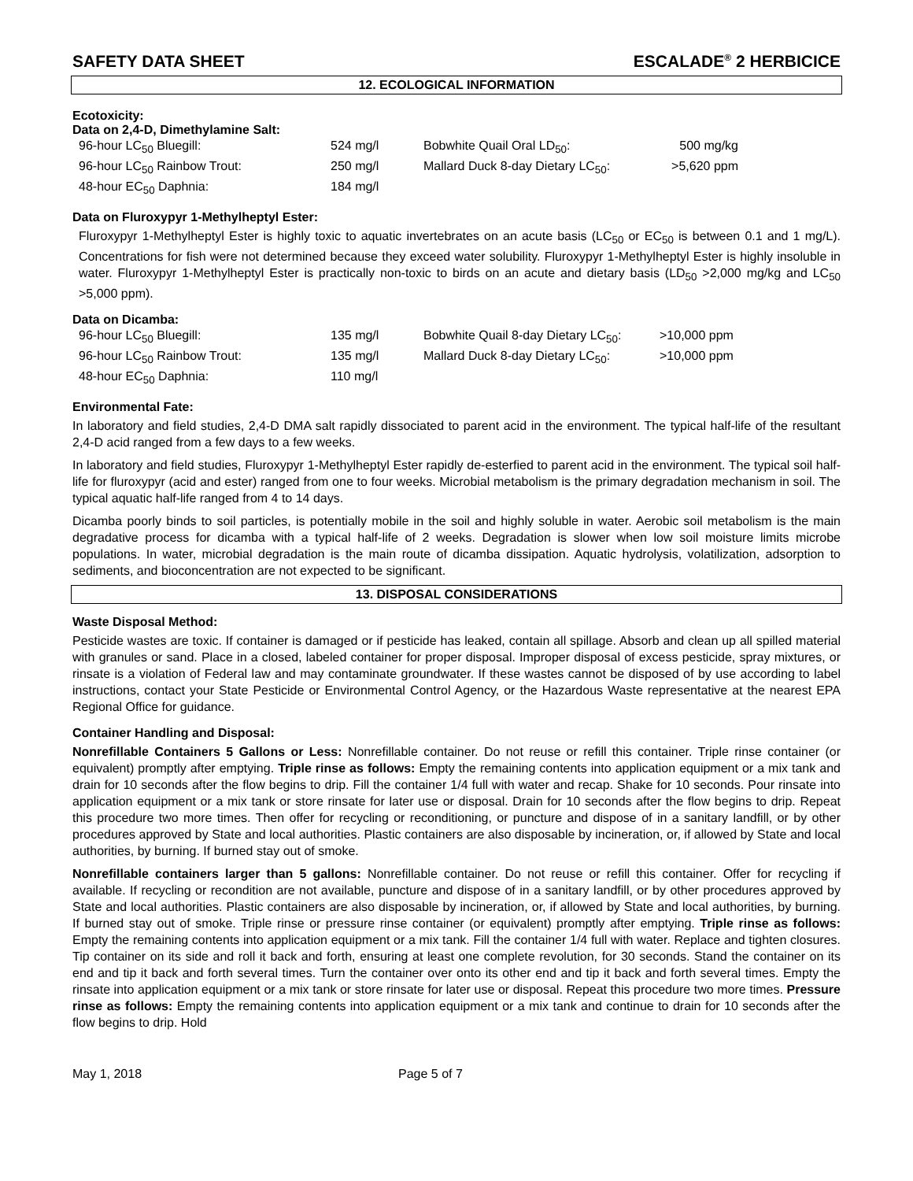SAFETY DATA SHEET ESCALADE<sup>®</sup> 2 HERBICICE
12. ECOLOGICAL INFORMATION
Ecotoxicity:
Data on 2,4-D, Dimethylamine Salt:
| 96-hour LC<sub>50</sub> Bluegill: | 524 mg/l | Bobwhite Quail Oral LD<sub>50</sub>: | 500 mg/kg |
| 96-hour LC<sub>50</sub> Rainbow Trout: | 250 mg/l | Mallard Duck 8-day Dietary LC<sub>50</sub>: | >5,620 ppm |
| 48-hour EC<sub>50</sub> Daphnia: | 184 mg/l | | |
Data on Fluroxypyr 1-Methylheptyl Ester:
Fluroxypyr 1-Methylheptyl Ester is highly toxic to aquatic invertebrates on an acute basis (LC<sub>50</sub> or EC<sub>50</sub> is between 0.1 and 1 mg/L). Concentrations for fish were not determined because they exceed water solubility. Fluroxypyr 1-Methylheptyl Ester is highly insoluble in water. Fluroxypyr 1-Methylheptyl Ester is practically non-toxic to birds on an acute and dietary basis (LD<sub>50</sub> >2,000 mg/kg and LC<sub>50</sub> >5,000 ppm).
Data on Dicamba:
| 96-hour LC<sub>50</sub> Bluegill: | 135 mg/l | Bobwhite Quail 8-day Dietary LC<sub>50</sub>: | >10,000 ppm |
| 96-hour LC<sub>50</sub> Rainbow Trout: | 135 mg/l | Mallard Duck 8-day Dietary LC<sub>50</sub>: | >10,000 ppm |
| 48-hour EC<sub>50</sub> Daphnia: | 110 mg/l | | |
Environmental Fate:
In laboratory and field studies, 2,4-D DMA salt rapidly dissociated to parent acid in the environment. The typical half-life of the resultant 2,4-D acid ranged from a few days to a few weeks.
In laboratory and field studies, Fluroxypyr 1-Methylheptyl Ester rapidly de-esterfied to parent acid in the environment. The typical soil half-life for fluroxypyr (acid and ester) ranged from one to four weeks. Microbial metabolism is the primary degradation mechanism in soil. The typical aquatic half-life ranged from 4 to 14 days.
Dicamba poorly binds to soil particles, is potentially mobile in the soil and highly soluble in water. Aerobic soil metabolism is the main degradative process for dicamba with a typical half-life of 2 weeks. Degradation is slower when low soil moisture limits microbe populations. In water, microbial degradation is the main route of dicamba dissipation. Aquatic hydrolysis, volatilization, adsorption to sediments, and bioconcentration are not expected to be significant.
13. DISPOSAL CONSIDERATIONS
Waste Disposal Method:
Pesticide wastes are toxic. If container is damaged or if pesticide has leaked, contain all spillage. Absorb and clean up all spilled material with granules or sand. Place in a closed, labeled container for proper disposal. Improper disposal of excess pesticide, spray mixtures, or rinsate is a violation of Federal law and may contaminate groundwater. If these wastes cannot be disposed of by use according to label instructions, contact your State Pesticide or Environmental Control Agency, or the Hazardous Waste representative at the nearest EPA Regional Office for guidance.
Container Handling and Disposal:
Nonrefillable Containers 5 Gallons or Less: Nonrefillable container. Do not reuse or refill this container. Triple rinse container (or equivalent) promptly after emptying. Triple rinse as follows: Empty the remaining contents into application equipment or a mix tank and drain for 10 seconds after the flow begins to drip. Fill the container 1/4 full with water and recap. Shake for 10 seconds. Pour rinsate into application equipment or a mix tank or store rinsate for later use or disposal. Drain for 10 seconds after the flow begins to drip. Repeat this procedure two more times. Then offer for recycling or reconditioning, or puncture and dispose of in a sanitary landfill, or by other procedures approved by State and local authorities. Plastic containers are also disposable by incineration, or, if allowed by State and local authorities, by burning. If burned stay out of smoke.
Nonrefillable containers larger than 5 gallons: Nonrefillable container. Do not reuse or refill this container. Offer for recycling if available. If recycling or recondition are not available, puncture and dispose of in a sanitary landfill, or by other procedures approved by State and local authorities. Plastic containers are also disposable by incineration, or, if allowed by State and local authorities, by burning. If burned stay out of smoke. Triple rinse or pressure rinse container (or equivalent) promptly after emptying. Triple rinse as follows: Empty the remaining contents into application equipment or a mix tank. Fill the container 1/4 full with water. Replace and tighten closures. Tip container on its side and roll it back and forth, ensuring at least one complete revolution, for 30 seconds. Stand the container on its end and tip it back and forth several times. Turn the container over onto its other end and tip it back and forth several times. Empty the rinsate into application equipment or a mix tank or store rinsate for later use or disposal. Repeat this procedure two more times. Pressure rinse as follows: Empty the remaining contents into application equipment or a mix tank and continue to drain for 10 seconds after the flow begins to drip. Hold
May 1, 2018 Page 5 of 7